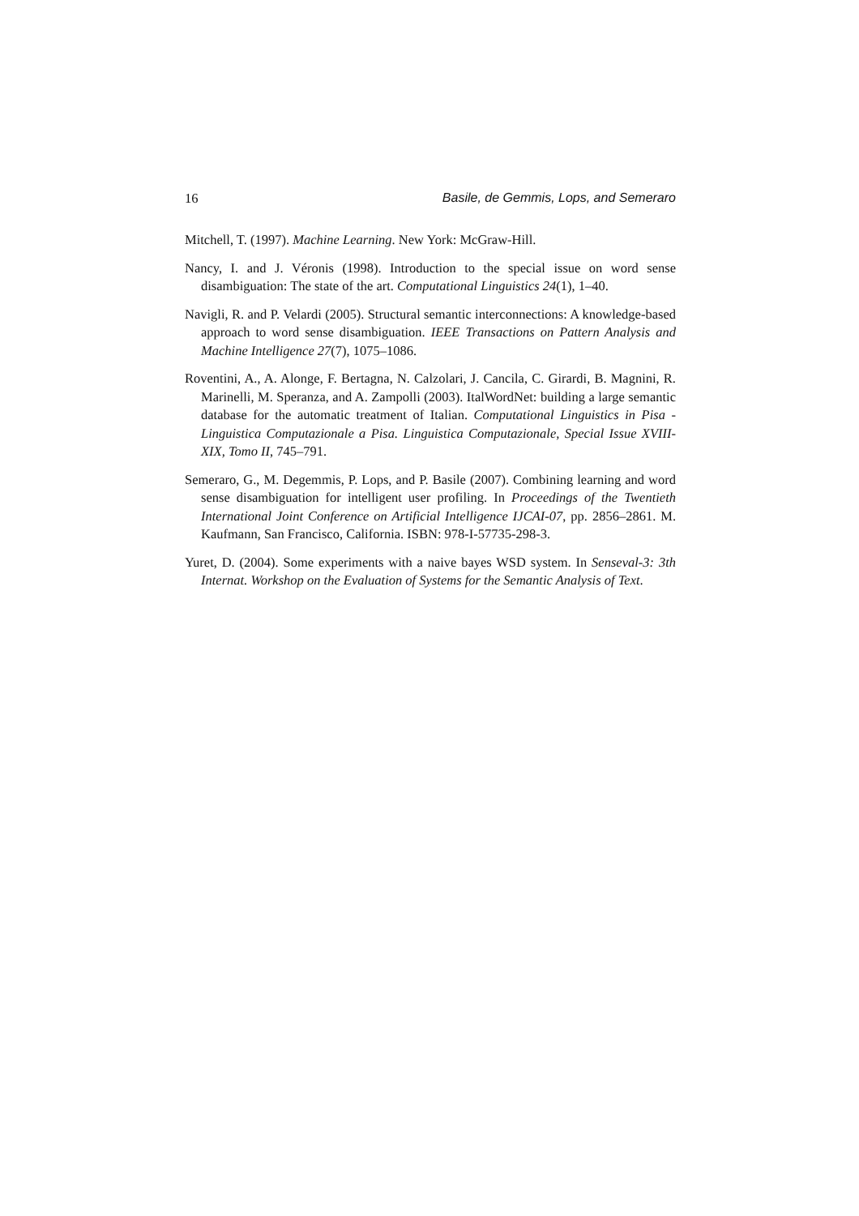16 Basile, de Gemmis, Lops, and Semeraro
Mitchell, T. (1997). Machine Learning. New York: McGraw-Hill.
Nancy, I. and J. Véronis (1998). Introduction to the special issue on word sense disambiguation: The state of the art. Computational Linguistics 24(1), 1–40.
Navigli, R. and P. Velardi (2005). Structural semantic interconnections: A knowledge-based approach to word sense disambiguation. IEEE Transactions on Pattern Analysis and Machine Intelligence 27(7), 1075–1086.
Roventini, A., A. Alonge, F. Bertagna, N. Calzolari, J. Cancila, C. Girardi, B. Magnini, R. Marinelli, M. Speranza, and A. Zampolli (2003). ItalWordNet: building a large semantic database for the automatic treatment of Italian. Computational Linguistics in Pisa - Linguistica Computazionale a Pisa. Linguistica Computazionale, Special Issue XVIII-XIX, Tomo II, 745–791.
Semeraro, G., M. Degemmis, P. Lops, and P. Basile (2007). Combining learning and word sense disambiguation for intelligent user profiling. In Proceedings of the Twentieth International Joint Conference on Artificial Intelligence IJCAI-07, pp. 2856–2861. M. Kaufmann, San Francisco, California. ISBN: 978-I-57735-298-3.
Yuret, D. (2004). Some experiments with a naive bayes WSD system. In Senseval-3: 3th Internat. Workshop on the Evaluation of Systems for the Semantic Analysis of Text.